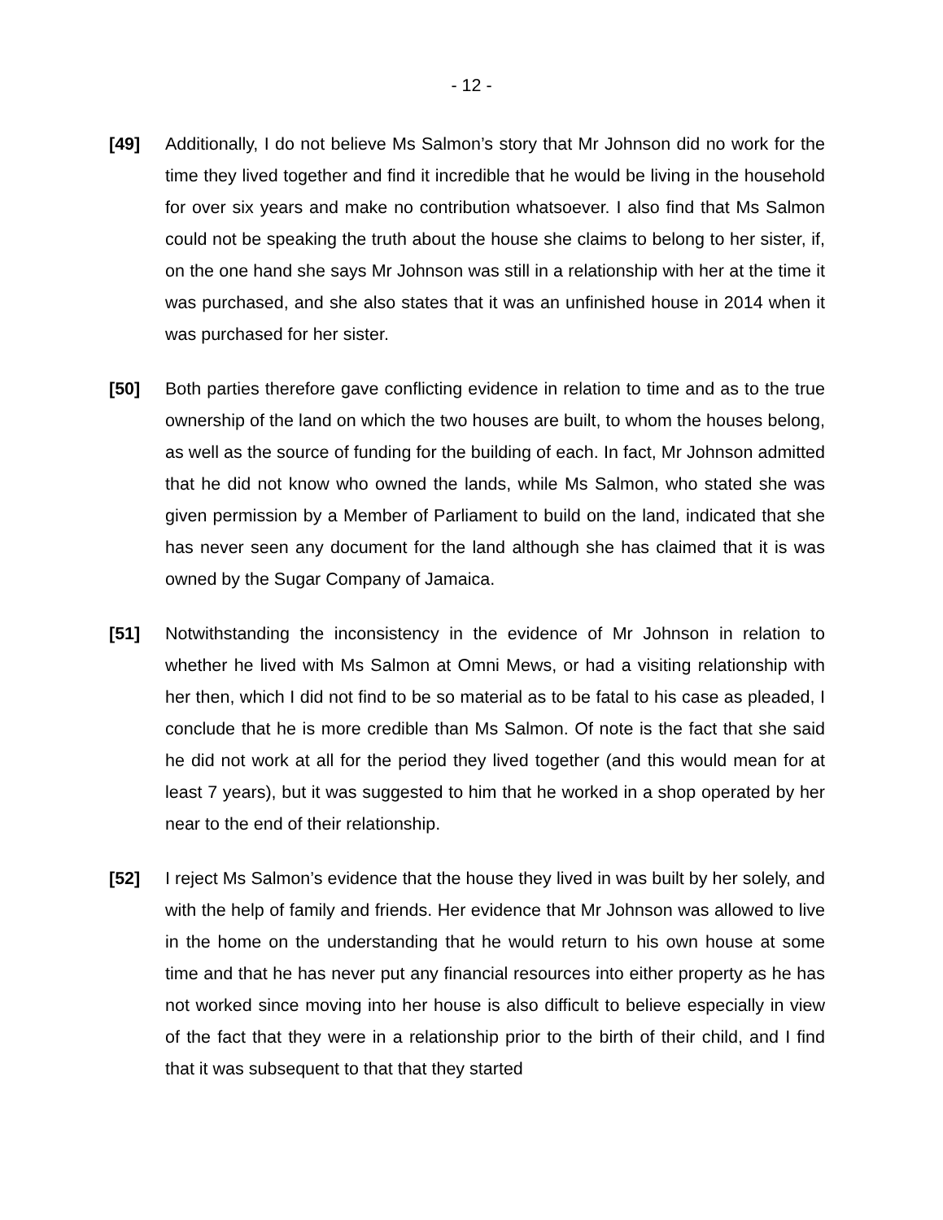- 12 -
[49] Additionally, I do not believe Ms Salmon’s story that Mr Johnson did no work for the time they lived together and find it incredible that he would be living in the household for over six years and make no contribution whatsoever. I also find that Ms Salmon could not be speaking the truth about the house she claims to belong to her sister, if, on the one hand she says Mr Johnson was still in a relationship with her at the time it was purchased, and she also states that it was an unfinished house in 2014 when it was purchased for her sister.
[50] Both parties therefore gave conflicting evidence in relation to time and as to the true ownership of the land on which the two houses are built, to whom the houses belong, as well as the source of funding for the building of each. In fact, Mr Johnson admitted that he did not know who owned the lands, while Ms Salmon, who stated she was given permission by a Member of Parliament to build on the land, indicated that she has never seen any document for the land although she has claimed that it is was owned by the Sugar Company of Jamaica.
[51] Notwithstanding the inconsistency in the evidence of Mr Johnson in relation to whether he lived with Ms Salmon at Omni Mews, or had a visiting relationship with her then, which I did not find to be so material as to be fatal to his case as pleaded, I conclude that he is more credible than Ms Salmon. Of note is the fact that she said he did not work at all for the period they lived together (and this would mean for at least 7 years), but it was suggested to him that he worked in a shop operated by her near to the end of their relationship.
[52] I reject Ms Salmon’s evidence that the house they lived in was built by her solely, and with the help of family and friends. Her evidence that Mr Johnson was allowed to live in the home on the understanding that he would return to his own house at some time and that he has never put any financial resources into either property as he has not worked since moving into her house is also difficult to believe especially in view of the fact that they were in a relationship prior to the birth of their child, and I find that it was subsequent to that that they started